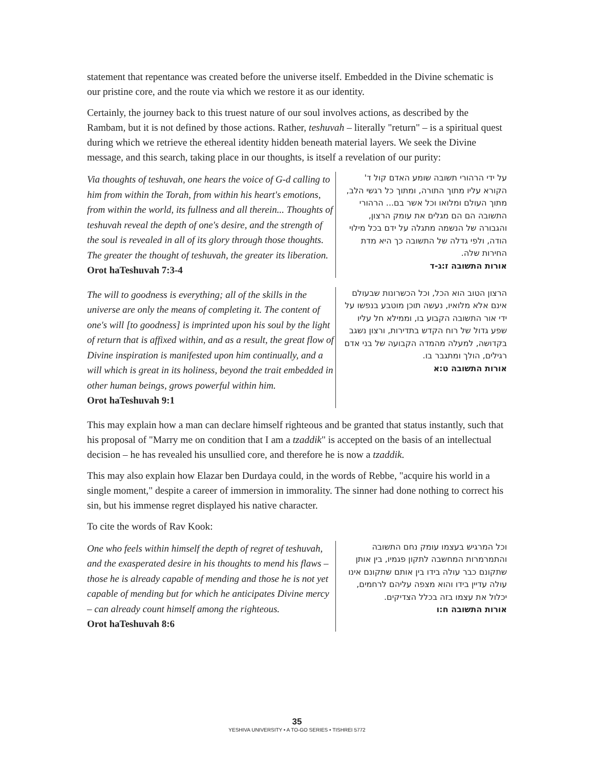statement that repentance was created before the universe itself. Embedded in the Divine schematic is our pristine core, and the route via which we restore it as our identity.
Certainly, the journey back to this truest nature of our soul involves actions, as described by the Rambam, but it is not defined by those actions. Rather, teshuvah – literally "return" – is a spiritual quest during which we retrieve the ethereal identity hidden beneath material layers. We seek the Divine message, and this search, taking place in our thoughts, is itself a revelation of our purity:
Via thoughts of teshuvah, one hears the voice of G-d calling to him from within the Torah, from within his heart's emotions, from within the world, its fullness and all therein... Thoughts of teshuvah reveal the depth of one's desire, and the strength of the soul is revealed in all of its glory through those thoughts. The greater the thought of teshuvah, the greater its liberation.
Orot haTeshuvah 7:3-4
על ידי הרהורי תשובה שומע האדם קול ד' הקורא עליו מתוך התורה, ומתוך כל רגשי הלב, מתוך העולם ומלואו וכל אשר בם... הרהורי התשובה הם הם מגלים את עומק הרצון, והגבורה של הנשמה מתגלה על ידם בכל מילוי הודה, ולפי גדלה של התשובה כך היא מדת החירות שלה.
אורות התשובה ז:ג-ד
The will to goodness is everything; all of the skills in the universe are only the means of completing it. The content of one's will [to goodness] is imprinted upon his soul by the light of return that is affixed within, and as a result, the great flow of Divine inspiration is manifested upon him continually, and a will which is great in its holiness, beyond the trait embedded in other human beings, grows powerful within him.
Orot haTeshuvah 9:1
הרצון הטוב הוא הכל, וכל הכשרונות שבעולם אינם אלא מלואיו, נעשה תוכן מוטבע בנפשו על ידי אור התשובה הקבוע בו, וממילא חל עליו שפע גדול של רוח הקדש בתדירות, ורצון נשגב בקדושה, למעלה מהמדה הקבועה של בני אדם רגילים, הולך ומתגבר בו.
אורות התשובה ט:א
This may explain how a man can declare himself righteous and be granted that status instantly, such that his proposal of "Marry me on condition that I am a tzaddik" is accepted on the basis of an intellectual decision – he has revealed his unsullied core, and therefore he is now a tzaddik.
This may also explain how Elazar ben Durdaya could, in the words of Rebbe, "acquire his world in a single moment," despite a career of immersion in immorality. The sinner had done nothing to correct his sin, but his immense regret displayed his native character.
To cite the words of Rav Kook:
One who feels within himself the depth of regret of teshuvah, and the exasperated desire in his thoughts to mend his flaws – those he is already capable of mending and those he is not yet capable of mending but for which he anticipates Divine mercy – can already count himself among the righteous.
Orot haTeshuvah 8:6
וכל המרגיש בעצמו עומק נחם התשובה והתמרמרות המחשבה לתקון פגמיו, בין אותן שתקונם כבר עולה בידו בין אותם שתקונם אינו עולה עדיין בידו והוא מצפה עליהם לרחמים, יכלול את עצמו בזה בכלל הצדיקים.
אורות התשובה ח:ו
35
YESHIVA UNIVERSITY • A TO-GO SERIES • TISHREI 5772